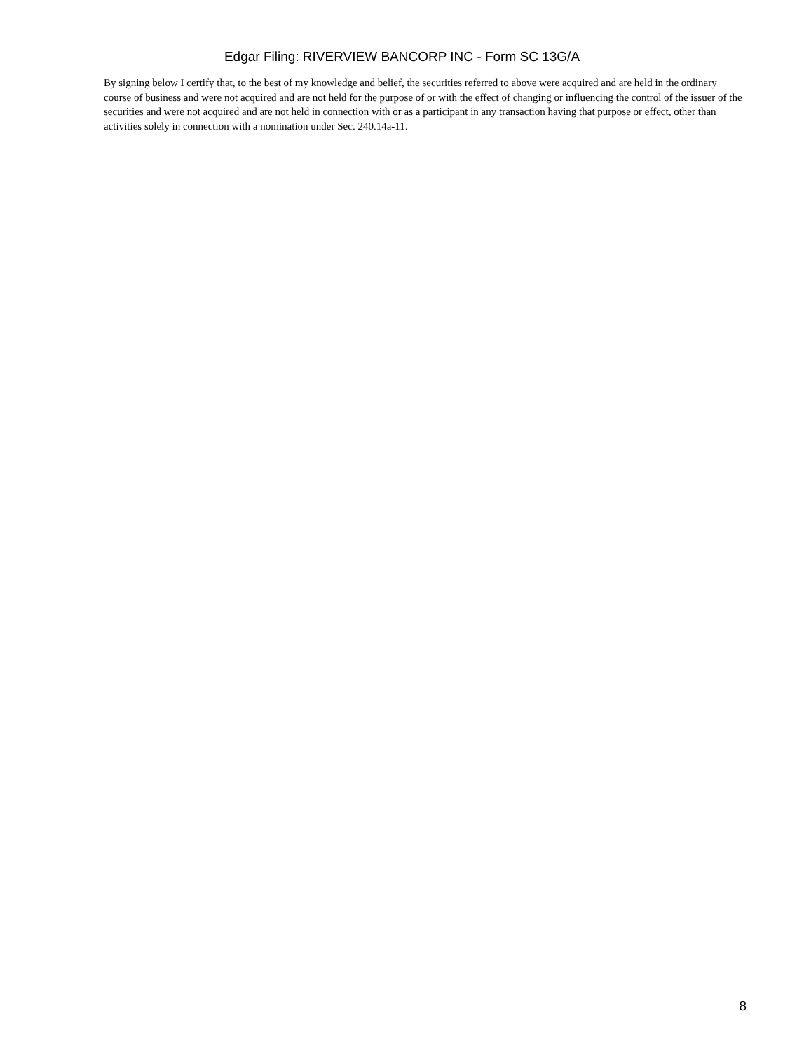Edgar Filing: RIVERVIEW BANCORP INC - Form SC 13G/A
By signing below I certify that, to the best of my knowledge and belief, the securities referred to above were acquired and are held in the ordinary course of business and were not acquired and are not held for the purpose of or with the effect of changing or influencing the control of the issuer of the securities and were not acquired and are not held in connection with or as a participant in any transaction having that purpose or effect, other than activities solely in connection with a nomination under Sec. 240.14a-11.
8